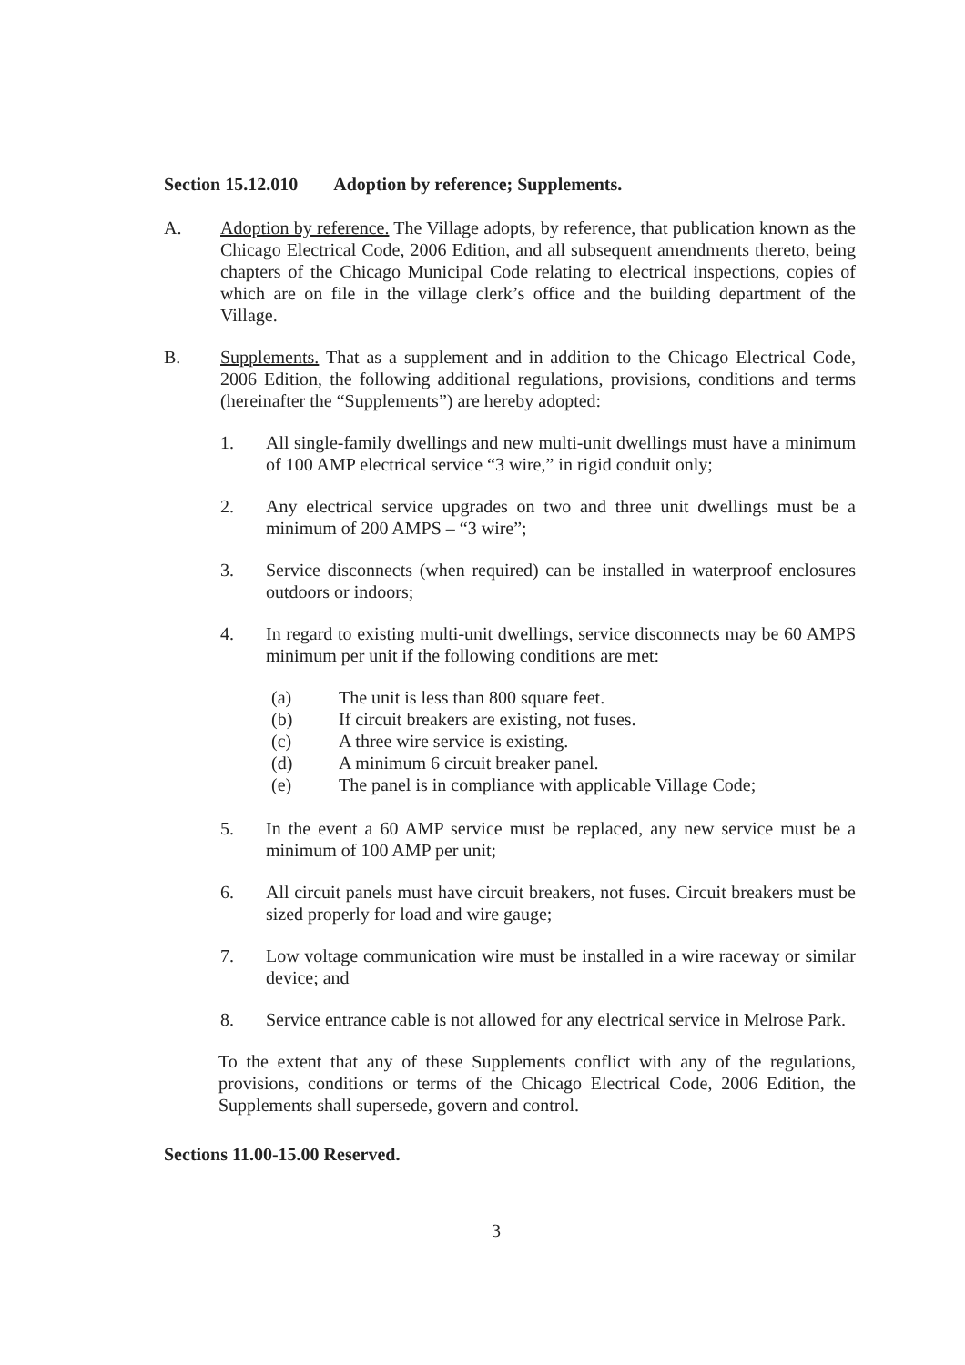Section 15.12.010 Adoption by reference; Supplements.
A. Adoption by reference. The Village adopts, by reference, that publication known as the Chicago Electrical Code, 2006 Edition, and all subsequent amendments thereto, being chapters of the Chicago Municipal Code relating to electrical inspections, copies of which are on file in the village clerk’s office and the building department of the Village.
B. Supplements. That as a supplement and in addition to the Chicago Electrical Code, 2006 Edition, the following additional regulations, provisions, conditions and terms (hereinafter the “Supplements”) are hereby adopted:
1. All single-family dwellings and new multi-unit dwellings must have a minimum of 100 AMP electrical service “3 wire,” in rigid conduit only;
2. Any electrical service upgrades on two and three unit dwellings must be a minimum of 200 AMPS – “3 wire”;
3. Service disconnects (when required) can be installed in waterproof enclosures outdoors or indoors;
4. In regard to existing multi-unit dwellings, service disconnects may be 60 AMPS minimum per unit if the following conditions are met:
(a) The unit is less than 800 square feet.
(b) If circuit breakers are existing, not fuses.
(c) A three wire service is existing.
(d) A minimum 6 circuit breaker panel.
(e) The panel is in compliance with applicable Village Code;
5. In the event a 60 AMP service must be replaced, any new service must be a minimum of 100 AMP per unit;
6. All circuit panels must have circuit breakers, not fuses. Circuit breakers must be sized properly for load and wire gauge;
7. Low voltage communication wire must be installed in a wire raceway or similar device; and
8. Service entrance cable is not allowed for any electrical service in Melrose Park.
To the extent that any of these Supplements conflict with any of the regulations, provisions, conditions or terms of the Chicago Electrical Code, 2006 Edition, the Supplements shall supersede, govern and control.
Sections 11.00-15.00 Reserved.
3